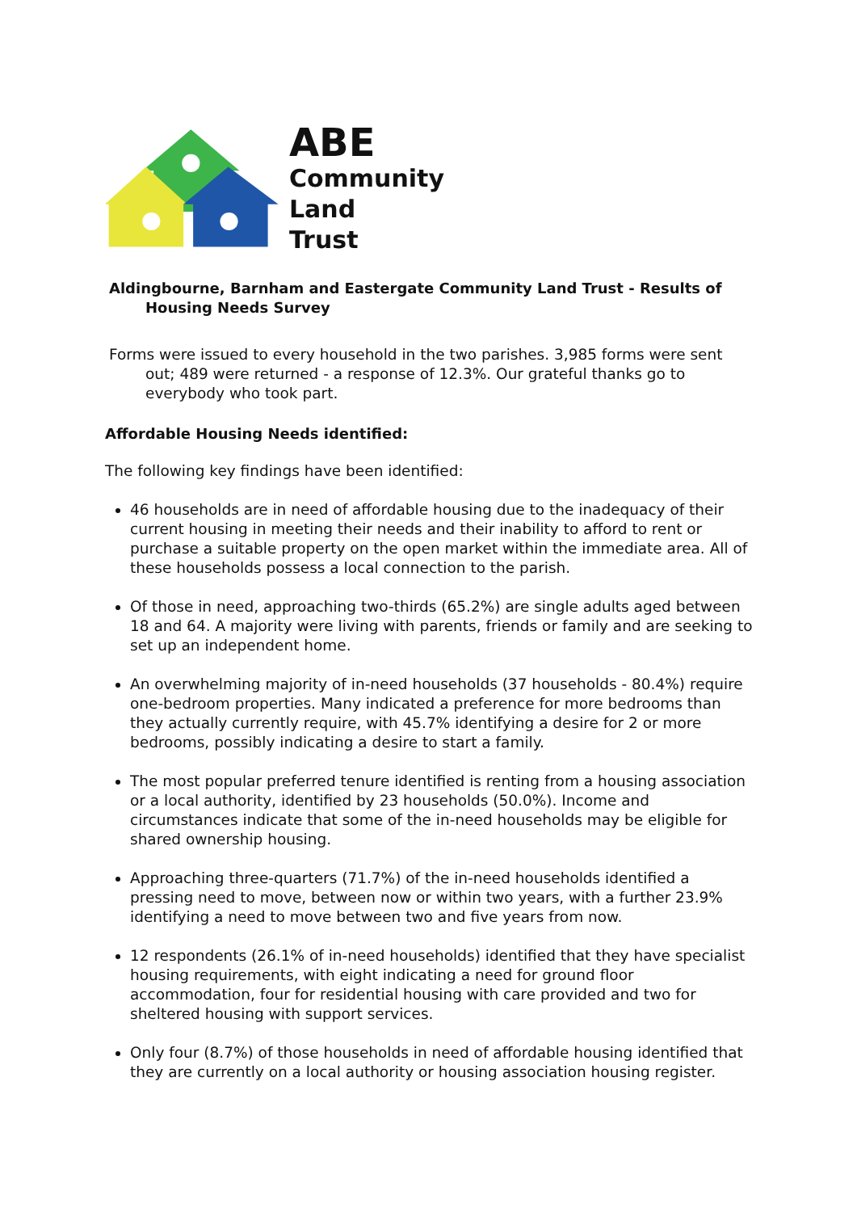ABE
Community
Land
Trust
Aldingbourne, Barnham and Eastergate Community Land Trust - Results of Housing Needs Survey
Forms were issued to every household in the two parishes. 3,985 forms were sent out; 489 were returned - a response of 12.3%. Our grateful thanks go to everybody who took part.
Affordable Housing Needs identified:
The following key findings have been identified:
46 households are in need of affordable housing due to the inadequacy of their current housing in meeting their needs and their inability to afford to rent or purchase a suitable property on the open market within the immediate area. All of these households possess a local connection to the parish.
Of those in need, approaching two-thirds (65.2%) are single adults aged between 18 and 64. A majority were living with parents, friends or family and are seeking to set up an independent home.
An overwhelming majority of in-need households (37 households - 80.4%) require one-bedroom properties. Many indicated a preference for more bedrooms than they actually currently require, with 45.7% identifying a desire for 2 or more bedrooms, possibly indicating a desire to start a family.
The most popular preferred tenure identified is renting from a housing association or a local authority, identified by 23 households (50.0%). Income and circumstances indicate that some of the in-need households may be eligible for shared ownership housing.
Approaching three-quarters (71.7%) of the in-need households identified a pressing need to move, between now or within two years, with a further 23.9% identifying a need to move between two and five years from now.
12 respondents (26.1% of in-need households) identified that they have specialist housing requirements, with eight indicating a need for ground floor accommodation, four for residential housing with care provided and two for sheltered housing with support services.
Only four (8.7%) of those households in need of affordable housing identified that they are currently on a local authority or housing association housing register.